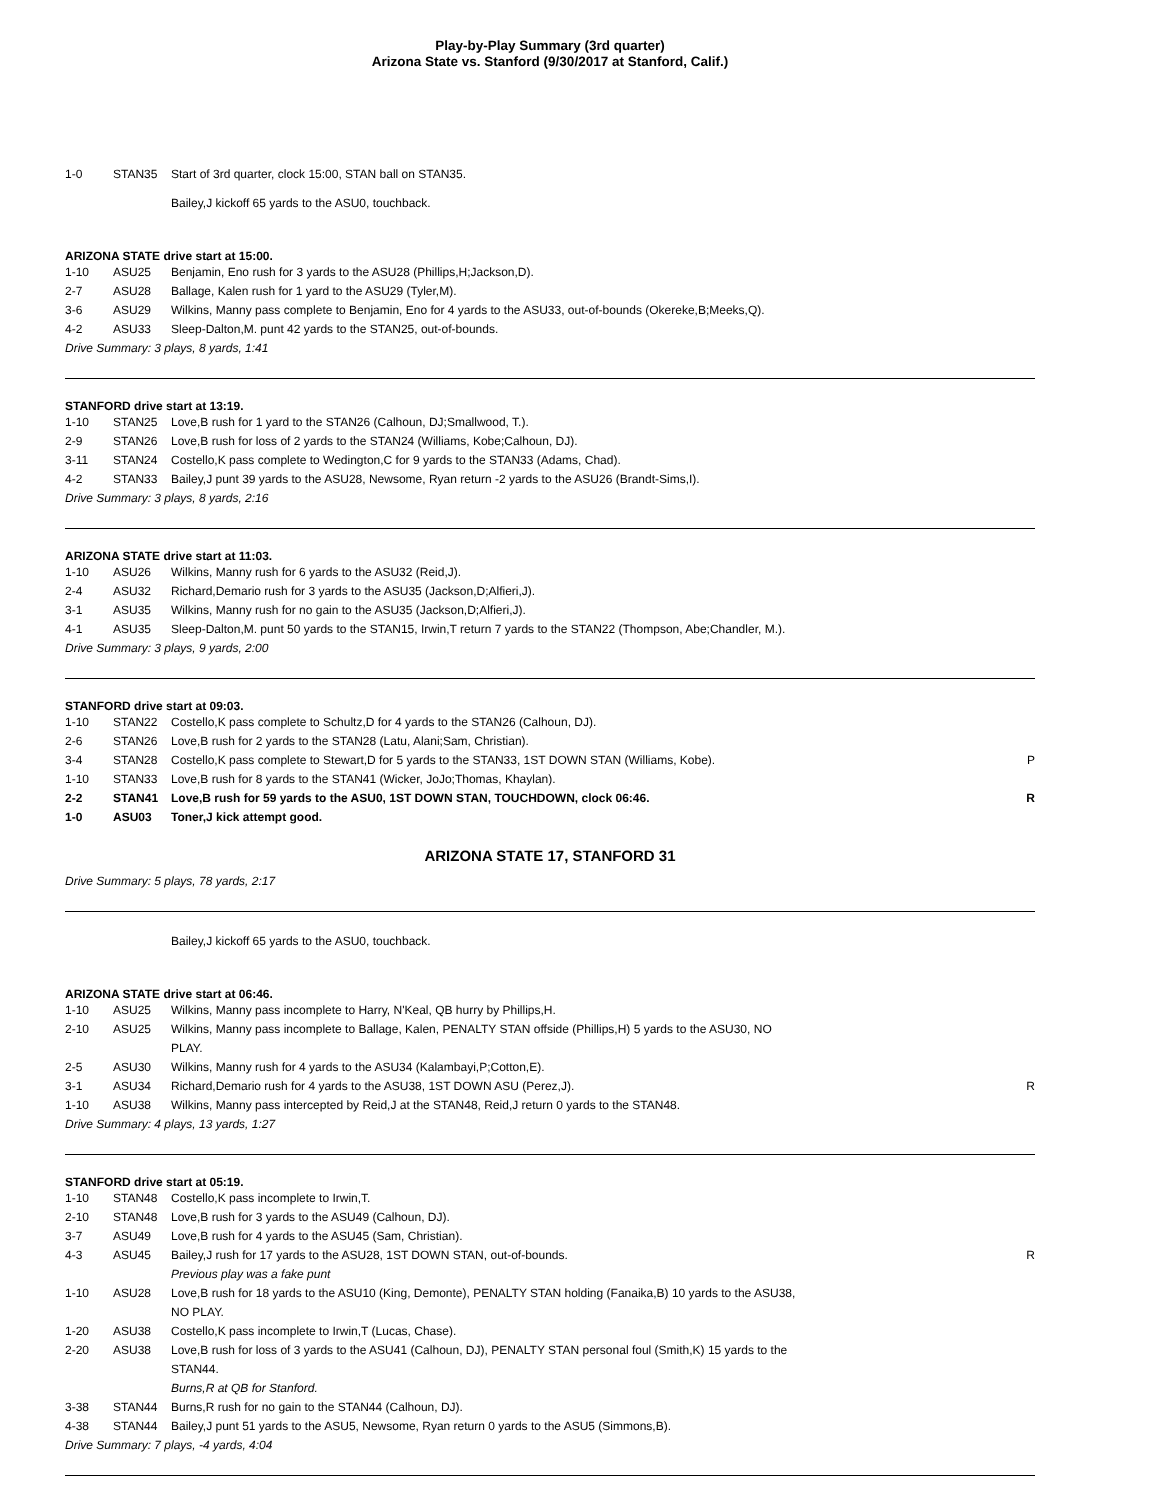Play-by-Play Summary (3rd quarter)
Arizona State vs. Stanford (9/30/2017 at Stanford, Calif.)
| 1-0 | STAN35 | Start of 3rd quarter, clock 15:00, STAN ball on STAN35. |
Bailey,J kickoff 65 yards to the ASU0, touchback.
ARIZONA STATE drive start at 15:00.
| 1-10 | ASU25 | Benjamin, Eno rush for 3 yards to the ASU28 (Phillips,H;Jackson,D). | |
| 2-7 | ASU28 | Ballage, Kalen rush for 1 yard to the ASU29 (Tyler,M). | |
| 3-6 | ASU29 | Wilkins, Manny pass complete to Benjamin, Eno for 4 yards to the ASU33, out-of-bounds (Okereke,B;Meeks,Q). | |
| 4-2 | ASU33 | Sleep-Dalton,M. punt 42 yards to the STAN25, out-of-bounds. | |
Drive Summary: 3 plays, 8 yards, 1:41
STANFORD drive start at 13:19.
| 1-10 | STAN25 | Love,B rush for 1 yard to the STAN26 (Calhoun, DJ;Smallwood, T.). | |
| 2-9 | STAN26 | Love,B rush for loss of 2 yards to the STAN24 (Williams, Kobe;Calhoun, DJ). | |
| 3-11 | STAN24 | Costello,K pass complete to Wedington,C for 9 yards to the STAN33 (Adams, Chad). | |
| 4-2 | STAN33 | Bailey,J punt 39 yards to the ASU28, Newsome, Ryan return -2 yards to the ASU26 (Brandt-Sims,I). | |
Drive Summary: 3 plays, 8 yards, 2:16
ARIZONA STATE drive start at 11:03.
| 1-10 | ASU26 | Wilkins, Manny rush for 6 yards to the ASU32 (Reid,J). | |
| 2-4 | ASU32 | Richard,Demario rush for 3 yards to the ASU35 (Jackson,D;Alfieri,J). | |
| 3-1 | ASU35 | Wilkins, Manny rush for no gain to the ASU35 (Jackson,D;Alfieri,J). | |
| 4-1 | ASU35 | Sleep-Dalton,M. punt 50 yards to the STAN15, Irwin,T return 7 yards to the STAN22 (Thompson, Abe;Chandler, M.). | |
Drive Summary: 3 plays, 9 yards, 2:00
STANFORD drive start at 09:03.
| 1-10 | STAN22 | Costello,K pass complete to Schultz,D for 4 yards to the STAN26 (Calhoun, DJ). | |
| 2-6 | STAN26 | Love,B rush for 2 yards to the STAN28 (Latu, Alani;Sam, Christian). | |
| 3-4 | STAN28 | Costello,K pass complete to Stewart,D for 5 yards to the STAN33, 1ST DOWN STAN (Williams, Kobe). | P |
| 1-10 | STAN33 | Love,B rush for 8 yards to the STAN41 (Wicker, JoJo;Thomas, Khaylan). | |
| 2-2 | STAN41 | Love,B rush for 59 yards to the ASU0, 1ST DOWN STAN, TOUCHDOWN, clock 06:46. | R |
| 1-0 | ASU03 | Toner,J kick attempt good. | |
ARIZONA STATE 17, STANFORD 31
Drive Summary: 5 plays, 78 yards, 2:17
Bailey,J kickoff 65 yards to the ASU0, touchback.
ARIZONA STATE drive start at 06:46.
| 1-10 | ASU25 | Wilkins, Manny pass incomplete to Harry, N'Keal, QB hurry by Phillips,H. | |
| 2-10 | ASU25 | Wilkins, Manny pass incomplete to Ballage, Kalen, PENALTY STAN offside (Phillips,H) 5 yards to the ASU30, NO PLAY. | |
| 2-5 | ASU30 | Wilkins, Manny rush for 4 yards to the ASU34 (Kalambayi,P;Cotton,E). | |
| 3-1 | ASU34 | Richard,Demario rush for 4 yards to the ASU38, 1ST DOWN ASU (Perez,J). | R |
| 1-10 | ASU38 | Wilkins, Manny pass intercepted by Reid,J at the STAN48, Reid,J return 0 yards to the STAN48. | |
Drive Summary: 4 plays, 13 yards, 1:27
STANFORD drive start at 05:19.
| 1-10 | STAN48 | Costello,K pass incomplete to Irwin,T. | |
| 2-10 | STAN48 | Love,B rush for 3 yards to the ASU49 (Calhoun, DJ). | |
| 3-7 | ASU49 | Love,B rush for 4 yards to the ASU45 (Sam, Christian). | |
| 4-3 | ASU45 | Bailey,J rush for 17 yards to the ASU28, 1ST DOWN STAN, out-of-bounds. Previous play was a fake punt | R |
| 1-10 | ASU28 | Love,B rush for 18 yards to the ASU10 (King, Demonte), PENALTY STAN holding (Fanaika,B) 10 yards to the ASU38, NO PLAY. | |
| 1-20 | ASU38 | Costello,K pass incomplete to Irwin,T (Lucas, Chase). | |
| 2-20 | ASU38 | Love,B rush for loss of 3 yards to the ASU41 (Calhoun, DJ), PENALTY STAN personal foul (Smith,K) 15 yards to the STAN44. Burns,R at QB for Stanford. | |
| 3-38 | STAN44 | Burns,R rush for no gain to the STAN44 (Calhoun, DJ). | |
| 4-38 | STAN44 | Bailey,J punt 51 yards to the ASU5, Newsome, Ryan return 0 yards to the ASU5 (Simmons,B). | |
Drive Summary: 7 plays, -4 yards, 4:04